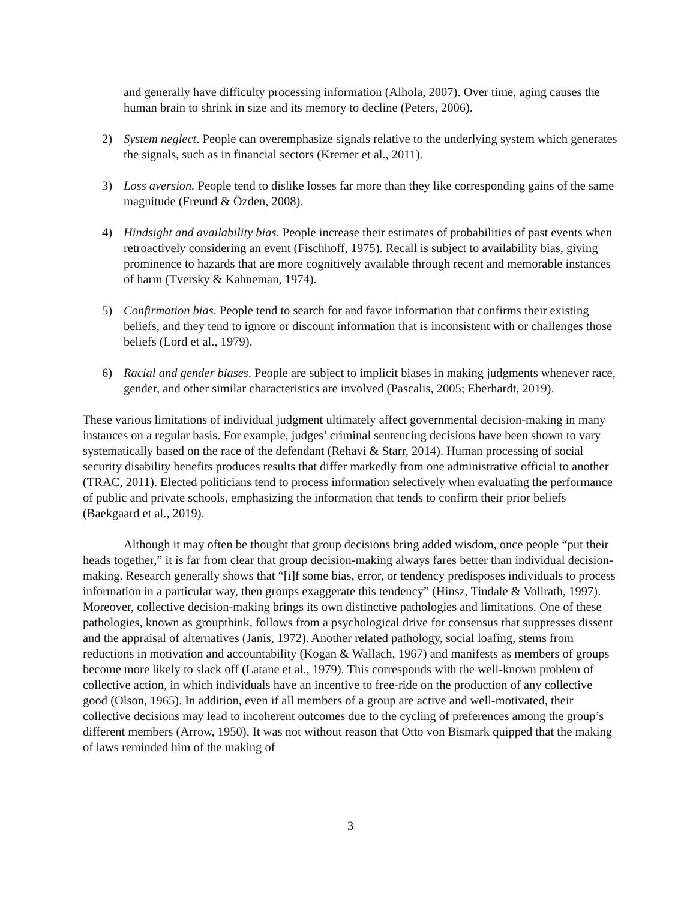and generally have difficulty processing information (Alhola, 2007). Over time, aging causes the human brain to shrink in size and its memory to decline (Peters, 2006).
2) System neglect. People can overemphasize signals relative to the underlying system which generates the signals, such as in financial sectors (Kremer et al., 2011).
3) Loss aversion. People tend to dislike losses far more than they like corresponding gains of the same magnitude (Freund & Özden, 2008).
4) Hindsight and availability bias. People increase their estimates of probabilities of past events when retroactively considering an event (Fischhoff, 1975). Recall is subject to availability bias, giving prominence to hazards that are more cognitively available through recent and memorable instances of harm (Tversky & Kahneman, 1974).
5) Confirmation bias. People tend to search for and favor information that confirms their existing beliefs, and they tend to ignore or discount information that is inconsistent with or challenges those beliefs (Lord et al., 1979).
6) Racial and gender biases. People are subject to implicit biases in making judgments whenever race, gender, and other similar characteristics are involved (Pascalis, 2005; Eberhardt, 2019).
These various limitations of individual judgment ultimately affect governmental decision-making in many instances on a regular basis. For example, judges’ criminal sentencing decisions have been shown to vary systematically based on the race of the defendant (Rehavi & Starr, 2014). Human processing of social security disability benefits produces results that differ markedly from one administrative official to another (TRAC, 2011). Elected politicians tend to process information selectively when evaluating the performance of public and private schools, emphasizing the information that tends to confirm their prior beliefs (Baekgaard et al., 2019).
Although it may often be thought that group decisions bring added wisdom, once people “put their heads together,” it is far from clear that group decision-making always fares better than individual decision-making. Research generally shows that “[i]f some bias, error, or tendency predisposes individuals to process information in a particular way, then groups exaggerate this tendency” (Hinsz, Tindale & Vollrath, 1997). Moreover, collective decision-making brings its own distinctive pathologies and limitations. One of these pathologies, known as groupthink, follows from a psychological drive for consensus that suppresses dissent and the appraisal of alternatives (Janis, 1972). Another related pathology, social loafing, stems from reductions in motivation and accountability (Kogan & Wallach, 1967) and manifests as members of groups become more likely to slack off (Latane et al., 1979). This corresponds with the well-known problem of collective action, in which individuals have an incentive to free-ride on the production of any collective good (Olson, 1965). In addition, even if all members of a group are active and well-motivated, their collective decisions may lead to incoherent outcomes due to the cycling of preferences among the group’s different members (Arrow, 1950). It was not without reason that Otto von Bismark quipped that the making of laws reminded him of the making of
3